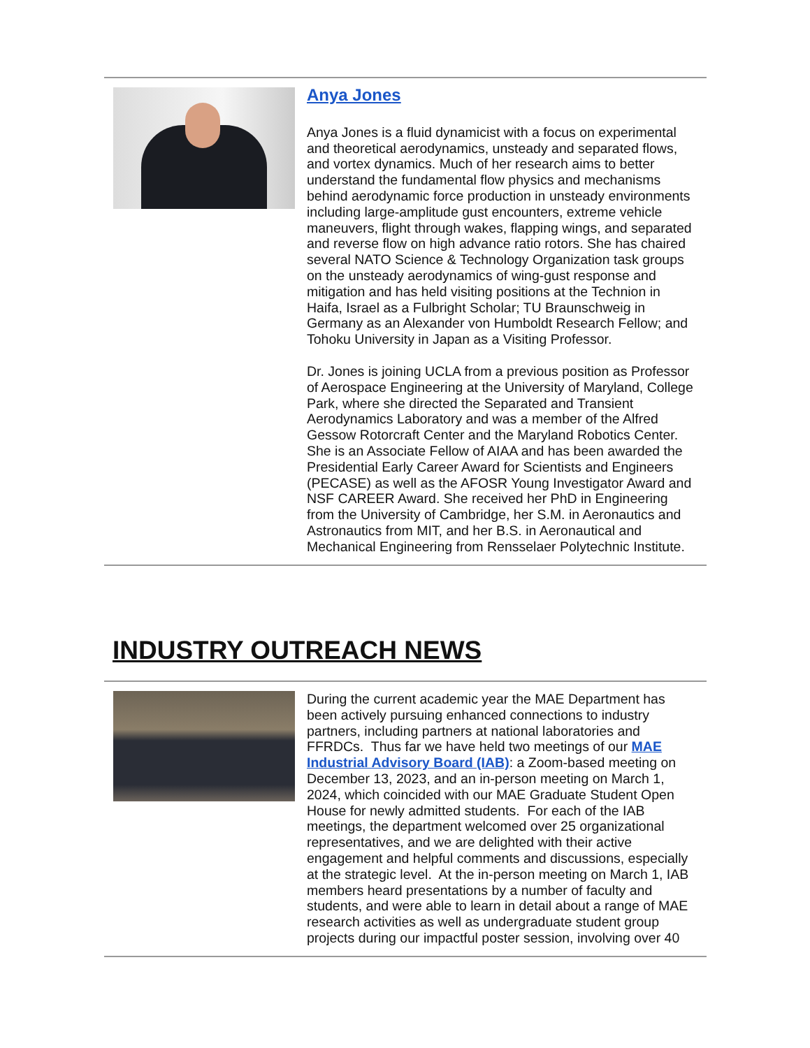Anya Jones
Anya Jones is a fluid dynamicist with a focus on experimental and theoretical aerodynamics, unsteady and separated flows, and vortex dynamics. Much of her research aims to better understand the fundamental flow physics and mechanisms behind aerodynamic force production in unsteady environments including large-amplitude gust encounters, extreme vehicle maneuvers, flight through wakes, flapping wings, and separated and reverse flow on high advance ratio rotors. She has chaired several NATO Science & Technology Organization task groups on the unsteady aerodynamics of wing-gust response and mitigation and has held visiting positions at the Technion in Haifa, Israel as a Fulbright Scholar; TU Braunschweig in Germany as an Alexander von Humboldt Research Fellow; and Tohoku University in Japan as a Visiting Professor.
Dr. Jones is joining UCLA from a previous position as Professor of Aerospace Engineering at the University of Maryland, College Park, where she directed the Separated and Transient Aerodynamics Laboratory and was a member of the Alfred Gessow Rotorcraft Center and the Maryland Robotics Center. She is an Associate Fellow of AIAA and has been awarded the Presidential Early Career Award for Scientists and Engineers (PECASE) as well as the AFOSR Young Investigator Award and NSF CAREER Award. She received her PhD in Engineering from the University of Cambridge, her S.M. in Aeronautics and Astronautics from MIT, and her B.S. in Aeronautical and Mechanical Engineering from Rensselaer Polytechnic Institute.
INDUSTRY OUTREACH NEWS
During the current academic year the MAE Department has been actively pursuing enhanced connections to industry partners, including partners at national laboratories and FFRDCs. Thus far we have held two meetings of our MAE Industrial Advisory Board (IAB): a Zoom-based meeting on December 13, 2023, and an in-person meeting on March 1, 2024, which coincided with our MAE Graduate Student Open House for newly admitted students. For each of the IAB meetings, the department welcomed over 25 organizational representatives, and we are delighted with their active engagement and helpful comments and discussions, especially at the strategic level. At the in-person meeting on March 1, IAB members heard presentations by a number of faculty and students, and were able to learn in detail about a range of MAE research activities as well as undergraduate student group projects during our impactful poster session, involving over 40